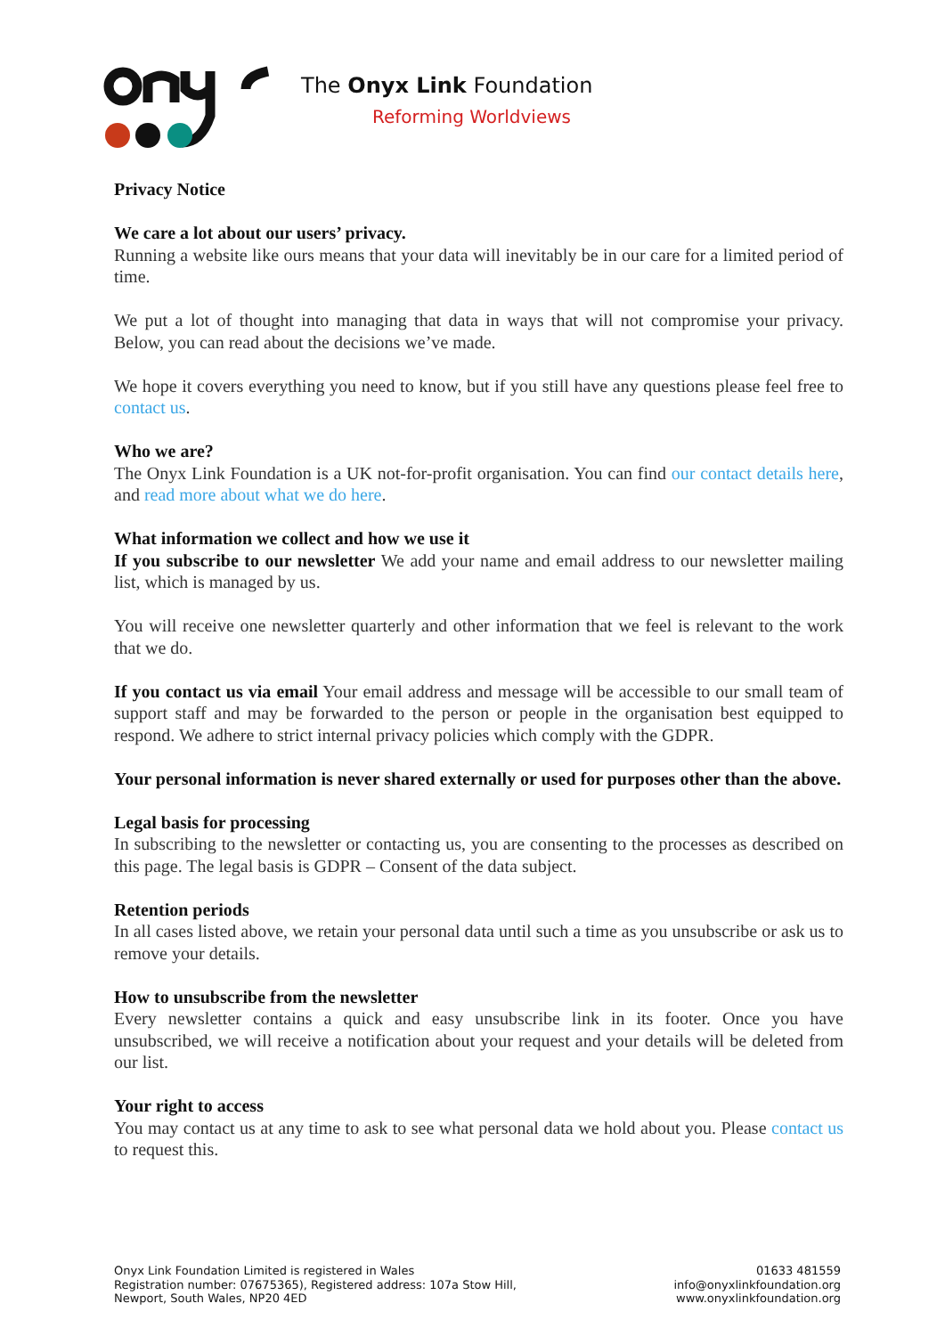The Onyx Link Foundation
Reforming Worldviews
Privacy Notice
We care a lot about our users’ privacy.
Running a website like ours means that your data will inevitably be in our care for a limited period of time.
We put a lot of thought into managing that data in ways that will not compromise your privacy. Below, you can read about the decisions we’ve made.
We hope it covers everything you need to know, but if you still have any questions please feel free to contact us.
Who we are?
The Onyx Link Foundation is a UK not-for-profit organisation. You can find our contact details here, and read more about what we do here.
What information we collect and how we use it
If you subscribe to our newsletter We add your name and email address to our newsletter mailing list, which is managed by us.
You will receive one newsletter quarterly and other information that we feel is relevant to the work that we do.
If you contact us via email Your email address and message will be accessible to our small team of support staff and may be forwarded to the person or people in the organisation best equipped to respond. We adhere to strict internal privacy policies which comply with the GDPR.
Your personal information is never shared externally or used for purposes other than the above.
Legal basis for processing
In subscribing to the newsletter or contacting us, you are consenting to the processes as described on this page. The legal basis is GDPR – Consent of the data subject.
Retention periods
In all cases listed above, we retain your personal data until such a time as you unsubscribe or ask us to remove your details.
How to unsubscribe from the newsletter
Every newsletter contains a quick and easy unsubscribe link in its footer. Once you have unsubscribed, we will receive a notification about your request and your details will be deleted from our list.
Your right to access
You may contact us at any time to ask to see what personal data we hold about you. Please contact us to request this.
Onyx Link Foundation Limited is registered in Wales
Registration number: 07675365), Registered address: 107a Stow Hill,
Newport, South Wales, NP20 4ED
01633 481559
info@onyxlinkfoundation.org
www.onyxlinkfoundation.org